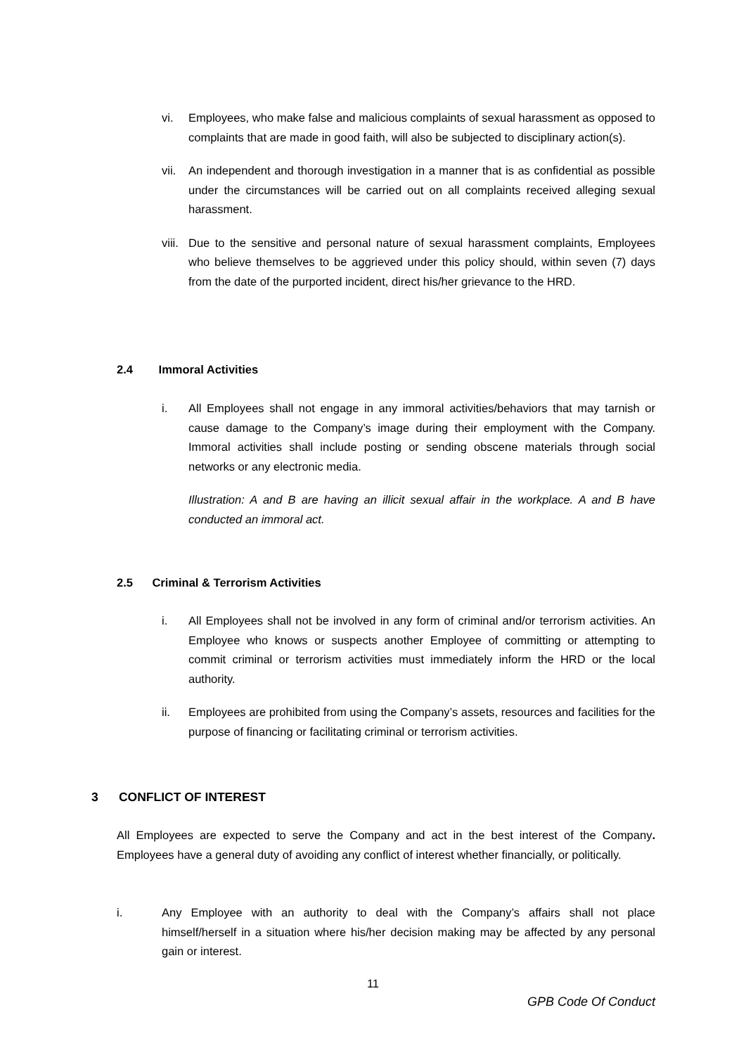vi. Employees, who make false and malicious complaints of sexual harassment as opposed to complaints that are made in good faith, will also be subjected to disciplinary action(s).
vii. An independent and thorough investigation in a manner that is as confidential as possible under the circumstances will be carried out on all complaints received alleging sexual harassment.
viii. Due to the sensitive and personal nature of sexual harassment complaints, Employees who believe themselves to be aggrieved under this policy should, within seven (7) days from the date of the purported incident, direct his/her grievance to the HRD.
2.4 Immoral Activities
i. All Employees shall not engage in any immoral activities/behaviors that may tarnish or cause damage to the Company’s image during their employment with the Company. Immoral activities shall include posting or sending obscene materials through social networks or any electronic media.
Illustration: A and B are having an illicit sexual affair in the workplace. A and B have conducted an immoral act.
2.5 Criminal & Terrorism Activities
i. All Employees shall not be involved in any form of criminal and/or terrorism activities. An Employee who knows or suspects another Employee of committing or attempting to commit criminal or terrorism activities must immediately inform the HRD or the local authority.
ii. Employees are prohibited from using the Company’s assets, resources and facilities for the purpose of financing or facilitating criminal or terrorism activities.
3 CONFLICT OF INTEREST
All Employees are expected to serve the Company and act in the best interest of the Company. Employees have a general duty of avoiding any conflict of interest whether financially, or politically.
i. Any Employee with an authority to deal with the Company’s affairs shall not place himself/herself in a situation where his/her decision making may be affected by any personal gain or interest.
11
GPB Code Of Conduct